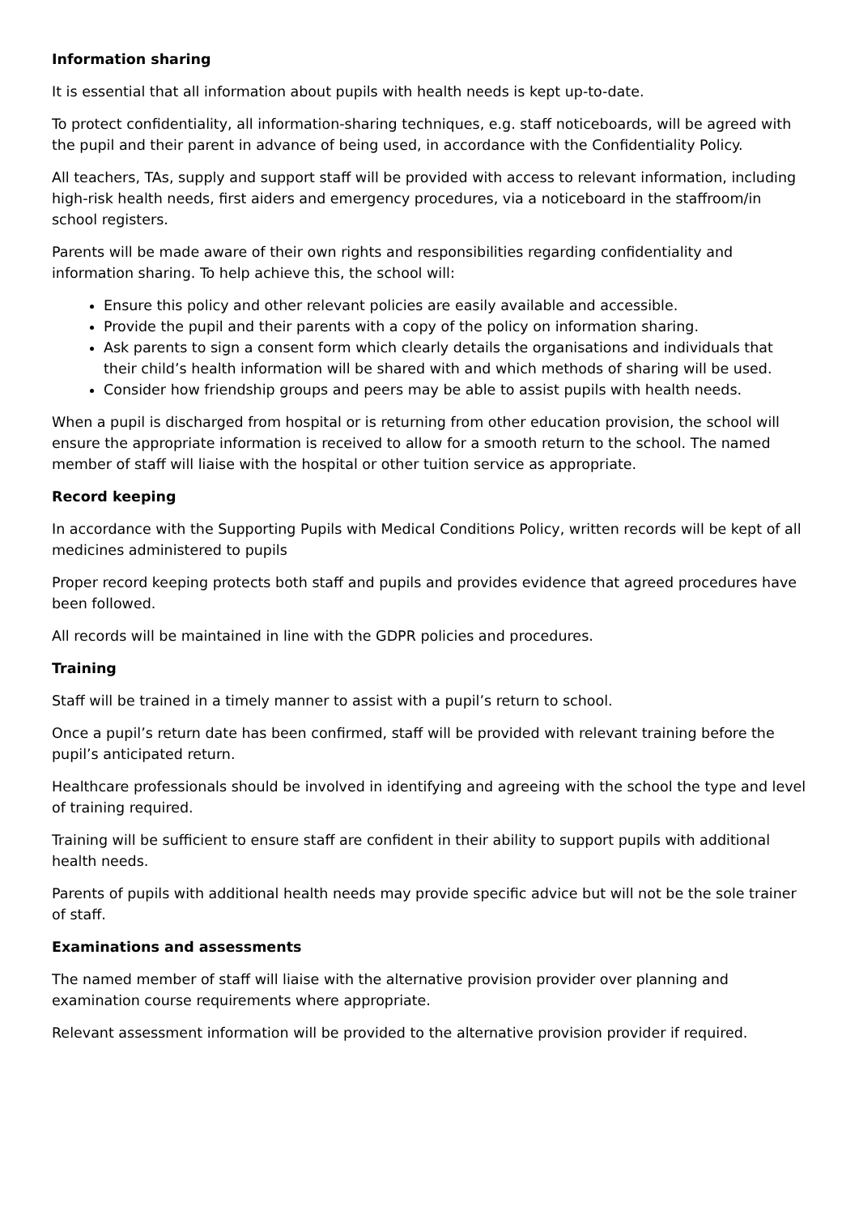Information sharing
It is essential that all information about pupils with health needs is kept up-to-date.
To protect confidentiality, all information-sharing techniques, e.g. staff noticeboards, will be agreed with the pupil and their parent in advance of being used, in accordance with the Confidentiality Policy.
All teachers, TAs, supply and support staff will be provided with access to relevant information, including high-risk health needs, first aiders and emergency procedures, via a noticeboard in the staffroom/in school registers.
Parents will be made aware of their own rights and responsibilities regarding confidentiality and information sharing. To help achieve this, the school will:
Ensure this policy and other relevant policies are easily available and accessible.
Provide the pupil and their parents with a copy of the policy on information sharing.
Ask parents to sign a consent form which clearly details the organisations and individuals that their child’s health information will be shared with and which methods of sharing will be used.
Consider how friendship groups and peers may be able to assist pupils with health needs.
When a pupil is discharged from hospital or is returning from other education provision, the school will ensure the appropriate information is received to allow for a smooth return to the school. The named member of staff will liaise with the hospital or other tuition service as appropriate.
Record keeping
In accordance with the Supporting Pupils with Medical Conditions Policy, written records will be kept of all medicines administered to pupils
Proper record keeping protects both staff and pupils and provides evidence that agreed procedures have been followed.
All records will be maintained in line with the GDPR policies and procedures.
Training
Staff will be trained in a timely manner to assist with a pupil’s return to school.
Once a pupil’s return date has been confirmed, staff will be provided with relevant training before the pupil’s anticipated return.
Healthcare professionals should be involved in identifying and agreeing with the school the type and level of training required.
Training will be sufficient to ensure staff are confident in their ability to support pupils with additional health needs.
Parents of pupils with additional health needs may provide specific advice but will not be the sole trainer of staff.
Examinations and assessments
The named member of staff will liaise with the alternative provision provider over planning and examination course requirements where appropriate.
Relevant assessment information will be provided to the alternative provision provider if required.